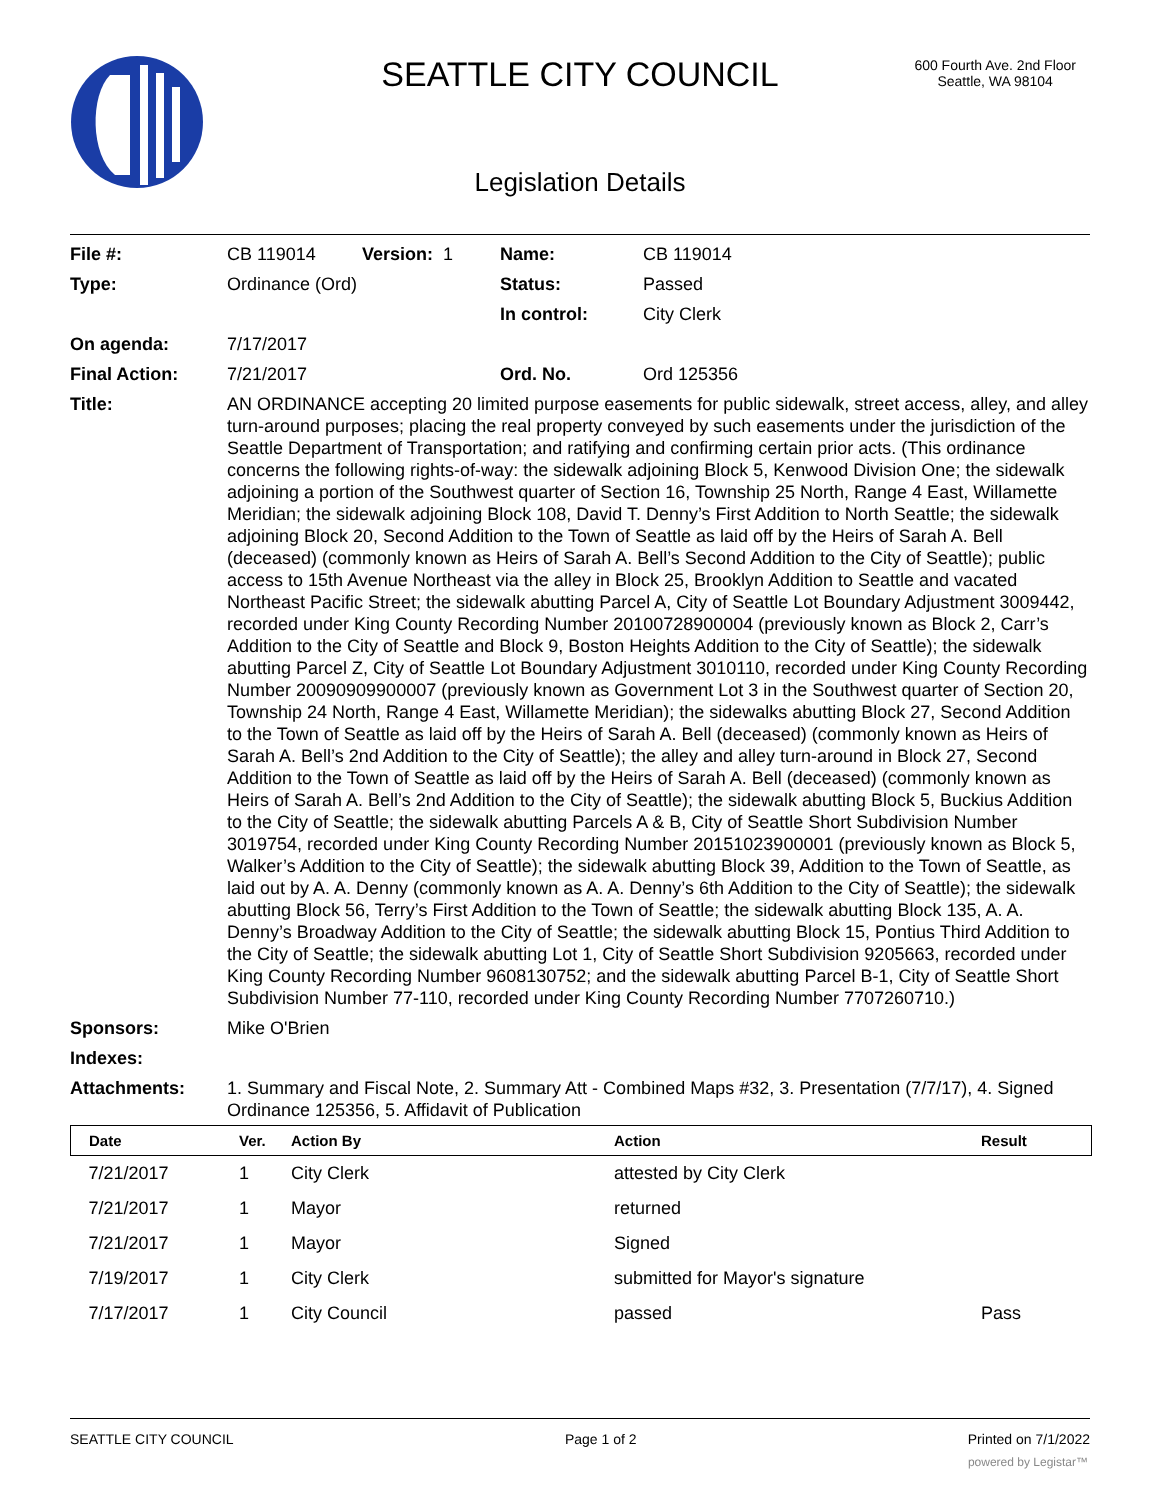SEATTLE CITY COUNCIL
600 Fourth Ave. 2nd Floor
Seattle, WA 98104
Legislation Details
| File #: | CB 119014 | Version: 1 | Name: | CB 119014 |
| Type: | Ordinance (Ord) | | Status: | Passed |
| | | | In control: | City Clerk |
| On agenda: | 7/17/2017 | | | |
| Final Action: | 7/21/2017 | | Ord. No. | Ord 125356 |
| Title: | AN ORDINANCE accepting 20 limited purpose easements for public sidewalk, street access, alley, and alley turn-around purposes; placing the real property conveyed by such easements under the jurisdiction of the Seattle Department of Transportation; and ratifying and confirming certain prior acts. (This ordinance concerns the following rights-of-way: the sidewalk adjoining Block 5, Kenwood Division One; the sidewalk adjoining a portion of the Southwest quarter of Section 16, Township 25 North, Range 4 East, Willamette Meridian; the sidewalk adjoining Block 108, David T. Denny’s First Addition to North Seattle; the sidewalk adjoining Block 20, Second Addition to the Town of Seattle as laid off by the Heirs of Sarah A. Bell (deceased) (commonly known as Heirs of Sarah A. Bell’s Second Addition to the City of Seattle); public access to 15th Avenue Northeast via the alley in Block 25, Brooklyn Addition to Seattle and vacated Northeast Pacific Street; the sidewalk abutting Parcel A, City of Seattle Lot Boundary Adjustment 3009442, recorded under King County Recording Number 20100728900004 (previously known as Block 2, Carr’s Addition to the City of Seattle and Block 9, Boston Heights Addition to the City of Seattle); the sidewalk abutting Parcel Z, City of Seattle Lot Boundary Adjustment 3010110, recorded under King County Recording Number 20090909900007 (previously known as Government Lot 3 in the Southwest quarter of Section 20, Township 24 North, Range 4 East, Willamette Meridian); the sidewalks abutting Block 27, Second Addition to the Town of Seattle as laid off by the Heirs of Sarah A. Bell (deceased) (commonly known as Heirs of Sarah A. Bell’s 2nd Addition to the City of Seattle); the alley and alley turn-around in Block 27, Second Addition to the Town of Seattle as laid off by the Heirs of Sarah A. Bell (deceased) (commonly known as Heirs of Sarah A. Bell’s 2nd Addition to the City of Seattle); the sidewalk abutting Block 5, Buckius Addition to the City of Seattle; the sidewalk abutting Parcels A & B, City of Seattle Short Subdivision Number 3019754, recorded under King County Recording Number 20151023900001 (previously known as Block 5, Walker’s Addition to the City of Seattle); the sidewalk abutting Block 39, Addition to the Town of Seattle, as laid out by A. A. Denny (commonly known as A. A. Denny’s 6th Addition to the City of Seattle); the sidewalk abutting Block 56, Terry’s First Addition to the Town of Seattle; the sidewalk abutting Block 135, A. A. Denny’s Broadway Addition to the City of Seattle; the sidewalk abutting Block 15, Pontius Third Addition to the City of Seattle; the sidewalk abutting Lot 1, City of Seattle Short Subdivision 9205663, recorded under King County Recording Number 9608130752; and the sidewalk abutting Parcel B-1, City of Seattle Short Subdivision Number 77-110, recorded under King County Recording Number 7707260710.) | | | |
| Sponsors: | Mike O'Brien | | | |
| Indexes: | | | | |
| Attachments: | 1. Summary and Fiscal Note, 2. Summary Att - Combined Maps #32, 3. Presentation (7/7/17), 4. Signed Ordinance 125356, 5. Affidavit of Publication | | | |
| Date | Ver. | Action By | Action | Result |
| --- | --- | --- | --- | --- |
| 7/21/2017 | 1 | City Clerk | attested by City Clerk | |
| 7/21/2017 | 1 | Mayor | returned | |
| 7/21/2017 | 1 | Mayor | Signed | |
| 7/19/2017 | 1 | City Clerk | submitted for Mayor's signature | |
| 7/17/2017 | 1 | City Council | passed | Pass |
SEATTLE CITY COUNCIL Page 1 of 2 Printed on 7/1/2022
powered by Legistar™